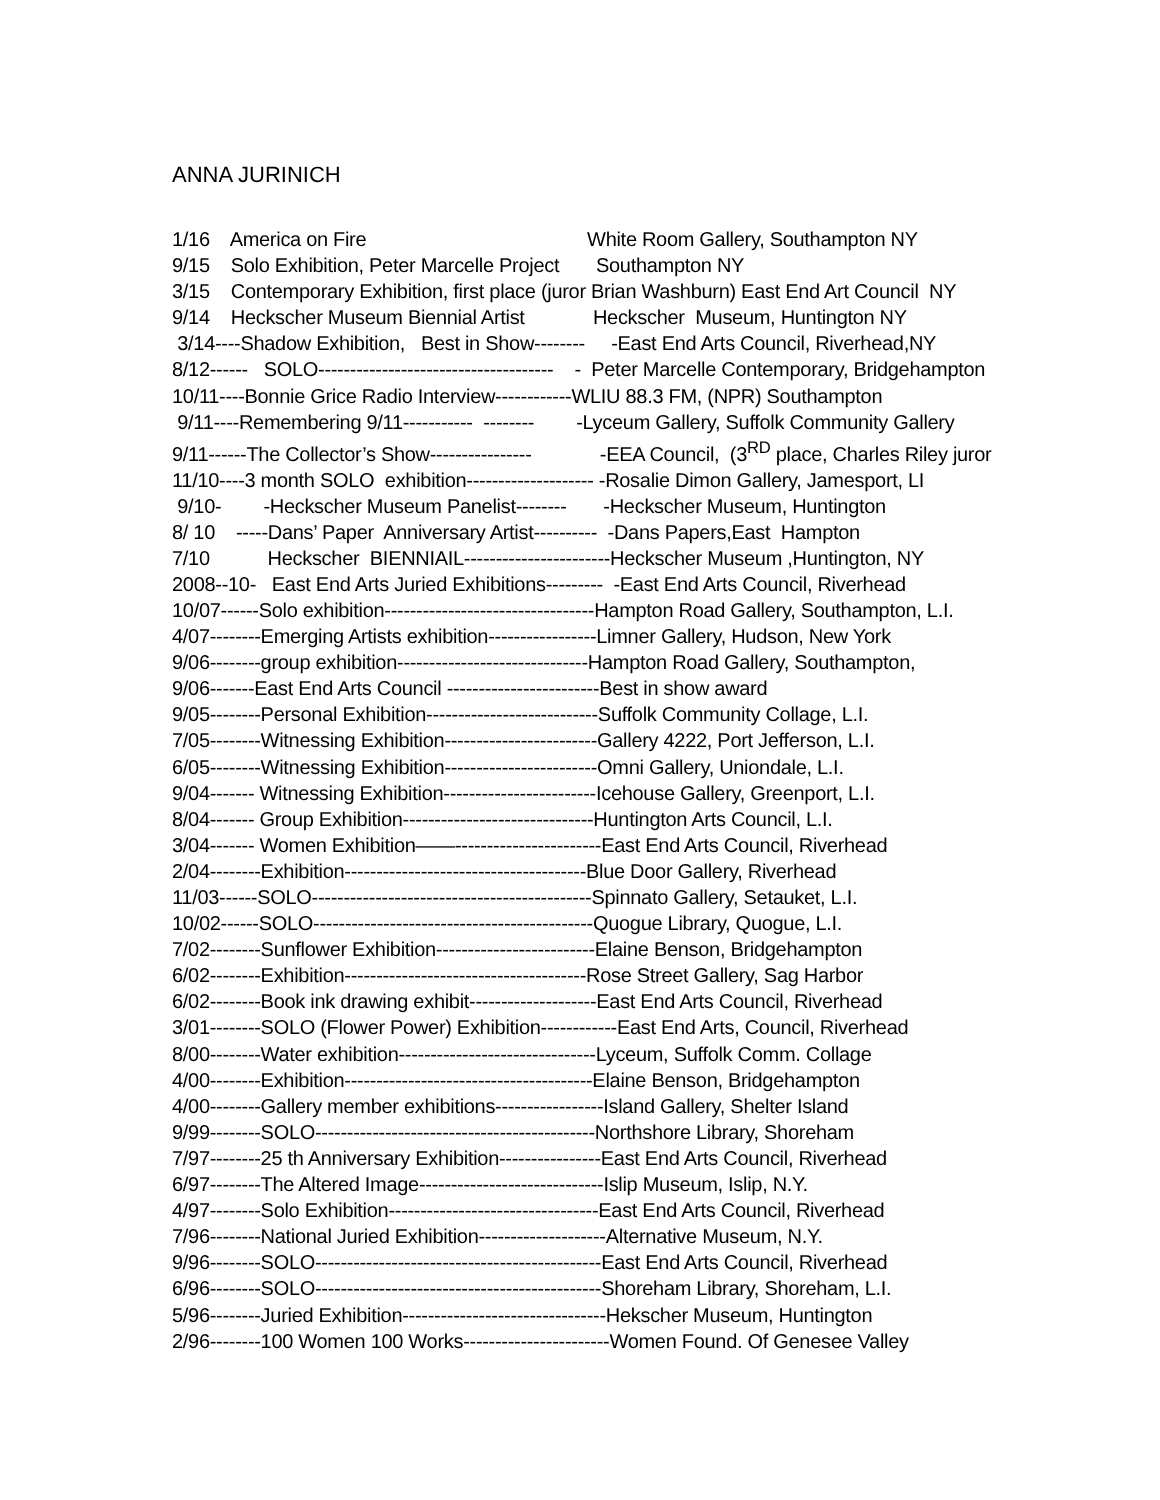ANNA JURINICH
1/16 America on Fire White Room Gallery, Southampton NY
9/15 Solo Exhibition, Peter Marcelle Project Southampton NY
3/15 Contemporary Exhibition, first place (juror Brian Washburn) East End Art Council NY
9/14 Heckscher Museum Biennial Artist Heckscher Museum, Huntington NY
3/14----Shadow Exhibition, Best in Show-------- -East End Arts Council, Riverhead,NY
8/12------ SOLO------------------------------------- - Peter Marcelle Contemporary, Bridgehampton
10/11----Bonnie Grice Radio Interview------------WLIU 88.3 FM, (NPR) Southampton
9/11----Remembering 9/11----------- -------- -Lyceum Gallery, Suffolk Community Gallery
9/11------The Collector’s Show---------------- -EEA Council, (3<sup>RD</sup> place, Charles Riley juror
11/10----3 month SOLO exhibition-------------------- -Rosalie Dimon Gallery, Jamesport, LI
9/10- -Heckscher Museum Panelist-------- -Heckscher Museum, Huntington
8/ 10 -----Dans’ Paper Anniversary Artist---------- -Dans Papers,East Hampton
7/10 Heckscher BIENNIAIL-----------------------Heckscher Museum ,Huntington, NY
2008--10- East End Arts Juried Exhibitions--------- -East End Arts Council, Riverhead
10/07------Solo exhibition---------------------------------Hampton Road Gallery, Southampton, L.I.
4/07--------Emerging Artists exhibition-----------------Limner Gallery, Hudson, New York
9/06--------group exhibition------------------------------Hampton Road Gallery, Southampton,
9/06-------East End Arts Council ------------------------Best in show award
9/05--------Personal Exhibition---------------------------Suffolk Community Collage, L.I.
7/05--------Witnessing Exhibition------------------------Gallery 4222, Port Jefferson, L.I.
6/05--------Witnessing Exhibition------------------------Omni Gallery, Uniondale, L.I.
9/04------- Witnessing Exhibition------------------------Icehouse Gallery, Greenport, L.I.
8/04------- Group Exhibition------------------------------Huntington Arts Council, L.I.
3/04------- Women Exhibition——-----------------------East End Arts Council, Riverhead
2/04--------Exhibition--------------------------------------Blue Door Gallery, Riverhead
11/03------SOLO--------------------------------------------Spinnato Gallery, Setauket, L.I.
10/02------SOLO--------------------------------------------Quogue Library, Quogue, L.I.
7/02--------Sunflower Exhibition-------------------------Elaine Benson, Bridgehampton
6/02--------Exhibition--------------------------------------Rose Street Gallery, Sag Harbor
6/02--------Book ink drawing exhibit--------------------East End Arts Council, Riverhead
3/01--------SOLO (Flower Power) Exhibition------------East End Arts, Council, Riverhead
8/00--------Water exhibition-------------------------------Lyceum, Suffolk Comm. Collage
4/00--------Exhibition---------------------------------------Elaine Benson, Bridgehampton
4/00--------Gallery member exhibitions-----------------Island Gallery, Shelter Island
9/99--------SOLO--------------------------------------------Northshore Library, Shoreham
7/97--------25 th Anniversary Exhibition----------------East End Arts Council, Riverhead
6/97--------The Altered Image-----------------------------Islip Museum, Islip, N.Y.
4/97--------Solo Exhibition---------------------------------East End Arts Council, Riverhead
7/96--------National Juried Exhibition--------------------Alternative Museum, N.Y.
9/96--------SOLO---------------------------------------------East End Arts Council, Riverhead
6/96--------SOLO---------------------------------------------Shoreham Library, Shoreham, L.I.
5/96--------Juried Exhibition--------------------------------Hekscher Museum, Huntington
2/96--------100 Women 100 Works-----------------------Women Found. Of Genesee Valley